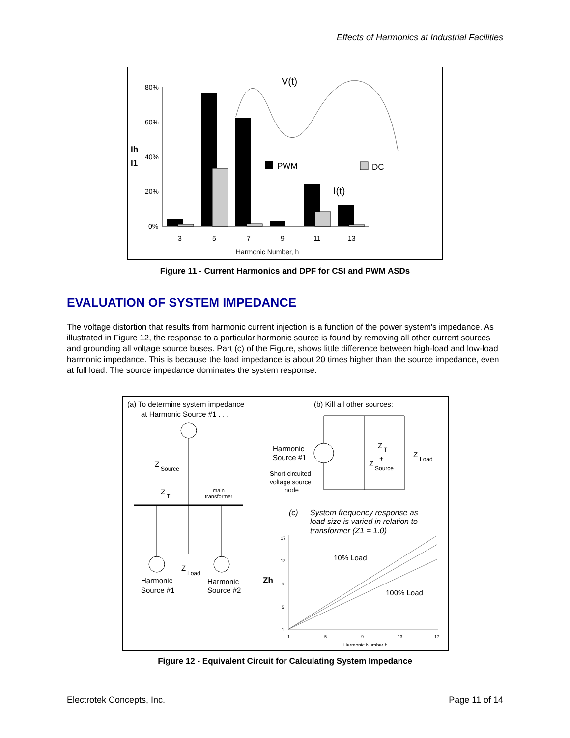Effects of Harmonics at Industrial Facilities
80%
60%
40%
20%
0%
Ih
I1
V(t)
I(t)
PWM
DC
3
5
7
9
11
13
Harmonic Number, h
Figure 11 - Current Harmonics and DPF for CSI and PWM ASDs
EVALUATION OF SYSTEM IMPEDANCE
The voltage distortion that results from harmonic current injection is a function of the power system's impedance. As illustrated in Figure 12, the response to a particular harmonic source is found by removing all other current sources and grounding all voltage source buses. Part (c) of the Figure, shows little difference between high-load and low-load harmonic impedance. This is because the load impedance is about 20 times higher than the source impedance, even at full load. The source impedance dominates the system response.
(a) To determine system impedance
at Harmonic Source #1 . . .
(b) Kill all other sources:
Z
Source
Z
T
main
transformer
Z
Load
Harmonic
Source #1
Harmonic
Source #2
Harmonic
Source #1
Z
T
+
Z
Source
Z
Load
Short-circuited
voltage source
node
(c)
System frequency response as
load size is varied in relation to
transformer (Z1 = 1.0)
17
13
9
5
1
Zh
10% Load
100% Load
1
5
9
13
17
Harmonic Number h
Figure 12 - Equivalent Circuit for Calculating System Impedance
Electrotek Concepts, Inc. Page 11 of 14